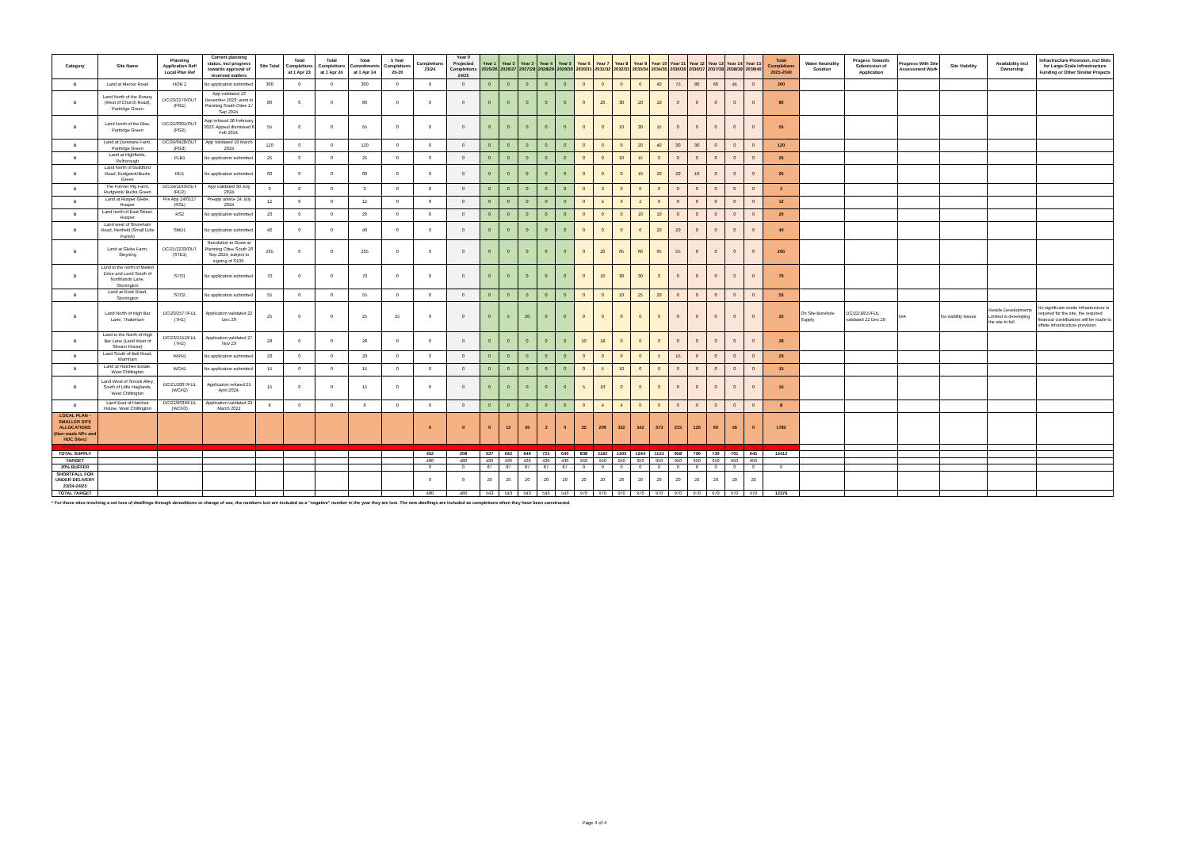| Category | Site Name | Planning Application Ref/ Local Plan Ref | Current planning status, incl progress towards approval of reserved matters | Site Total | Total Completions at 1 Apr 23 | Total Completions at 1 Apr 24 | Total Commitments at 1 Apr 24 | 5 Year Completions 25-30 | Completions 23/24 | Year 0 Projected Completions 24/25 | Year 1 2025/26 | Year 2 2026/27 | Year 3 2027/28 | Year 4 2028/29 | Year 5 2029/30 | Year 6 2030/31 | Year 7 2031/32 | Year 8 2032/33 | Year 9 2033/34 | Year 10 2034/35 | Year 11 2035/36 | Year 12 2036/37 | Year 13 2037/38 | Year 14 2038/39 | Year 15 2039/40 | Total Completions 2025-2040 | Water Neutrality Solution | Progess Towards Submission of Application | Progress With Site Assessment Work | Site Viability | Availability incl Ownership | Infrastructure Provision, incl Bids for Large-Scale Infrastructure Funding or Other Similar Projects |
| --- | --- | --- | --- | --- | --- | --- | --- | --- | --- | --- | --- | --- | --- | --- | --- | --- | --- | --- | --- | --- | --- | --- | --- | --- | --- | --- | --- | --- | --- | --- | --- | --- |
| B | Land at Mercer Road | HOR 2 | No application submitted. | 300 | 0 | 0 | 300 | 0 | 0 | 0 | 0 | 0 | 0 | 0 | 0 | 0 | 0 | 0 | 0 | 40 | 75 | 80 | 60 | 45 | 0 | 300 | | | | | | |
| B | Land North of the Rosary (West of Church Road), Partridge Green | DC/23/2279/OUT (PG1) | App validated 13 December 2023; went to Planning South Cttee 17 Sep 2024. | 80 | 0 | 0 | 80 | 0 | 0 | 0 | 0 | 0 | 0 | 0 | 0 | 0 | 20 | 30 | 20 | 10 | 0 | 0 | 0 | 0 | 0 | 80 | | | | | | |
| B | Land North of the Rise, Partridge Green | DC/22/0301/OUT (PG2) | App refused 28 February 2023. Appeal dismissed 8 Feb 2024. | 55 | 0 | 0 | 55 | 0 | 0 | 0 | 0 | 0 | 0 | 0 | 0 | 0 | 0 | 10 | 30 | 15 | 0 | 0 | 0 | 0 | 0 | 55 | | | | | | |
| B | Land at Dunstans Farm, Partridge Green | DC/24/0428/OUT (PG3) | App Validated 19 March 2024 | 120 | 0 | 0 | 120 | 0 | 0 | 0 | 0 | 0 | 0 | 0 | 0 | 0 | 0 | 0 | 20 | 40 | 30 | 30 | 0 | 0 | 0 | 120 | | | | | | |
| B | Land at Highfields, Pulborough | PLB1 | No application submitted. | 25 | 0 | 0 | 25 | 0 | 0 | 0 | 0 | 0 | 0 | 0 | 0 | 0 | 0 | 10 | 15 | 0 | 0 | 0 | 0 | 0 | 0 | 25 | | | | | | |
| B | Land North of Guildford Road, Rudgwick/Bucks Green | RD1 | No application submitted. | 60 | 0 | 0 | 60 | 0 | 0 | 0 | 0 | 0 | 0 | 0 | 0 | 0 | 0 | 0 | 10 | 20 | 20 | 10 | 0 | 0 | 0 | 60 | | | | | | |
| B | The Former Pig Farm, Rudgwick/ Bucks Green | DC/24/1163/OUT (RD2) | App validated 30 July 2024 | 3 | 0 | 0 | 3 | 0 | 0 | 0 | 0 | 0 | 0 | 0 | 0 | 0 | 3 | 0 | 0 | 0 | 0 | 0 | 0 | 0 | 0 | 3 | | | | | | |
| B | Land at Rusper Glebe, Rusper | Pre App 24/0127 (RS1) | Preapp advice 24 July 2024 | 12 | 0 | 0 | 12 | 0 | 0 | 0 | 0 | 0 | 0 | 0 | 0 | 0 | 4 | 6 | 2 | 0 | 0 | 0 | 0 | 0 | 0 | 12 | | | | | | |
| B | Land north of East Street, Rusper | RS2 | No application submitted. | 20 | 0 | 0 | 20 | 0 | 0 | 0 | 0 | 0 | 0 | 0 | 0 | 0 | 0 | 0 | 10 | 10 | 0 | 0 | 0 | 0 | 0 | 20 | | | | | | |
| B | Land west of Shoreham Road, Henfield (Small Dole Parish) | SMD1 | No application submitted. | 40 | 0 | 0 | 40 | 0 | 0 | 0 | 0 | 0 | 0 | 0 | 0 | 0 | 0 | 0 | 0 | 20 | 20 | 0 | 0 | 0 | 0 | 40 | | | | | | |
| B | Land at Glebe Farm, Steyning | DC/21/2233/OUT (STE1) | Resolution to Grant at Planning Cttee South 26 Sep 2024, subject to signing of S106. | 265 | 0 | 0 | 265 | 0 | 0 | 0 | 0 | 0 | 0 | 0 | 0 | 0 | 20 | 65 | 60 | 65 | 55 | 0 | 0 | 0 | 0 | 265 | | | | | | |
| B | Land to the north of Melton Drive and Land South of Northlands Lane, Storrington | STO1 | No application submitted. | 70 | 0 | 0 | 70 | 0 | 0 | 0 | 0 | 0 | 0 | 0 | 0 | 0 | 10 | 30 | 30 | 0 | 0 | 0 | 0 | 0 | 0 | 70 | | | | | | |
| B | Land at Rock Road, Storrington | STO2 | No application submitted. | 55 | 0 | 0 | 55 | 0 | 0 | 0 | 0 | 0 | 0 | 0 | 0 | 0 | 0 | 10 | 25 | 20 | 0 | 0 | 0 | 0 | 0 | 55 | | | | | | |
| B | Land North of High Bar Lane, Thakeham | DC/20/2577/FUL (TH1) | Application validated 22 Dec 20 | 25 | 0 | 0 | 25 | 25 | 0 | 0 | 0 | 5 | 20 | 0 | 0 | 0 | 0 | 0 | 0 | 0 | 0 | 0 | 0 | 0 | 0 | 25 | On Site Borehole Supply | DC/22/1815/FUL validated 22 Dec 20 | N/A | No viability issues | Reside Developments Limited is developing the site in full | No significant onsite infrastructure is required for the site, the required financial contributions will be made to offsite infrastructure provision. |
| B | Land to the North of High Bar Lane (Land West of Stream House) | DC/23/2152/FUL (TH2) | Application validated 27 Nov 23 | 28 | 0 | 0 | 28 | 0 | 0 | 0 | 0 | 0 | 0 | 0 | 0 | 10 | 18 | 0 | 0 | 0 | 0 | 0 | 0 | 0 | 0 | 28 | | | | | | |
| B | Land South of Bell Road, Warnham | WRN1 | No application submitted. | 20 | 0 | 0 | 20 | 0 | 0 | 0 | 0 | 0 | 0 | 0 | 0 | 0 | 0 | 0 | 0 | 5 | 15 | 0 | 0 | 0 | 0 | 20 | | | | | | |
| B | Land at Hatches Estate, West Chiltington | WCH1 | No application submitted. | 15 | 0 | 0 | 15 | 0 | 0 | 0 | 0 | 0 | 0 | 0 | 0 | 0 | 5 | 10 | 0 | 0 | 0 | 0 | 0 | 0 | 0 | 15 | | | | | | |
| B | Land West of Smock Alley, South of Little Haglands, West Chiltington | DC/21/2007/FUL (WCH2) | Application refused 25 April 2024. | 15 | 0 | 0 | 15 | 0 | 0 | 0 | 0 | 0 | 0 | 0 | 0 | 5 | 10 | 0 | 0 | 0 | 0 | 0 | 0 | 0 | 0 | 15 | | | | | | |
| B | Land East of Hatches House, West Chiltington | DC/22/0639/FUL (WCH3) | Application validated 29 March 2022 | 8 | 0 | 0 | 8 | 0 | 0 | 0 | 0 | 0 | 0 | 0 | 0 | 0 | 4 | 4 | 0 | 0 | 0 | 0 | 0 | 0 | 0 | 8 | | | | | | |
| LOCAL PLAN - SMALLER SITE ALLOCATIONS (Non-made NPs and HDC Sites) | | | | | | | | | 0 | 0 | 0 | 12 | 45 | 3 | 0 | 35 | 200 | 332 | 342 | 373 | 215 | 120 | 60 | 45 | 0 | 1782 | | | | | | |
| WINDFALLS | | | | | | | | | 0 | 0 | 0 | 0 | 0 | 120 | 120 | 120 | 120 | 120 | 120 | 120 | 120 | 120 | 120 | 120 | 120 | 1440 | | | | | | |
| TOTAL SUPPLY | | | | | | | | | 452 | 208 | 537 | 642 | 646 | 721 | 640 | 838 | 1192 | 1345 | 1244 | 1123 | 958 | 790 | 730 | 701 | 645 | 13412 | | | | | | |
| TARGET | | | | | | | | | 480 | 480 | 436 | 436 | 436 | 436 | 436 | 950 | 950 | 950 | 950 | 950 | 950 | 950 | 950 | 950 | 950 | - | | | | | | |
| 20% BUFFER | | | | | | | | | 0 | 0 | 87 | 87 | 87 | 87 | 87 | 0 | 0 | 0 | 0 | 0 | 0 | 0 | 0 | 0 | 0 | 0 | | | | | | |
| SHORTFALL FOR UNDER DELIVERY 23/24-24/25 | | | | | | | | | 0 | 0 | 20 | 20 | 20 | 20 | 20 | 20 | 20 | 20 | 20 | 20 | 20 | 20 | 20 | 20 | 20 | | | | | | | |
| TOTAL TARGET | | | | | | | | | 480 | 480 | 543 | 543 | 543 | 543 | 543 | 970 | 970 | 970 | 970 | 970 | 970 | 970 | 970 | 970 | 970 | 13376 | | | | | | |
* For those sites involving a net loss of dwellings through demolitions or change of use, the numbers lost are included as a "negative" number in the year they are lost. The new dwellings are included as completions when they have been constructed.
Page 4 of 4